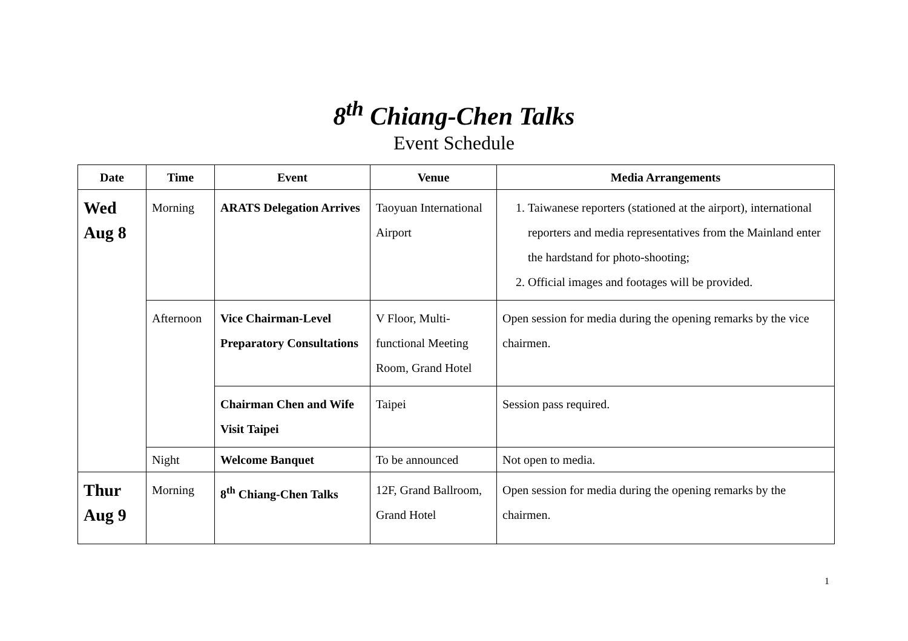8<sup>th</sup> Chiang-Chen Talks
Event Schedule
| Date | Time | Event | Venue | Media Arrangements |
| --- | --- | --- | --- | --- |
| Wed Aug 8 | Morning | ARATS Delegation Arrives | Taoyuan International Airport | 1. Taiwanese reporters (stationed at the airport), international reporters and media representatives from the Mainland enter the hardstand for photo-shooting; 2. Official images and footages will be provided. |
| | Afternoon | Vice Chairman-Level Preparatory Consultations | V Floor, Multi-functional Meeting Room, Grand Hotel | Open session for media during the opening remarks by the vice chairmen. |
| | | Chairman Chen and Wife Visit Taipei | Taipei | Session pass required. |
| | Night | Welcome Banquet | To be announced | Not open to media. |
| Thur Aug 9 | Morning | 8<sup>th</sup> Chiang-Chen Talks | 12F, Grand Ballroom, Grand Hotel | Open session for media during the opening remarks by the chairmen. |
1